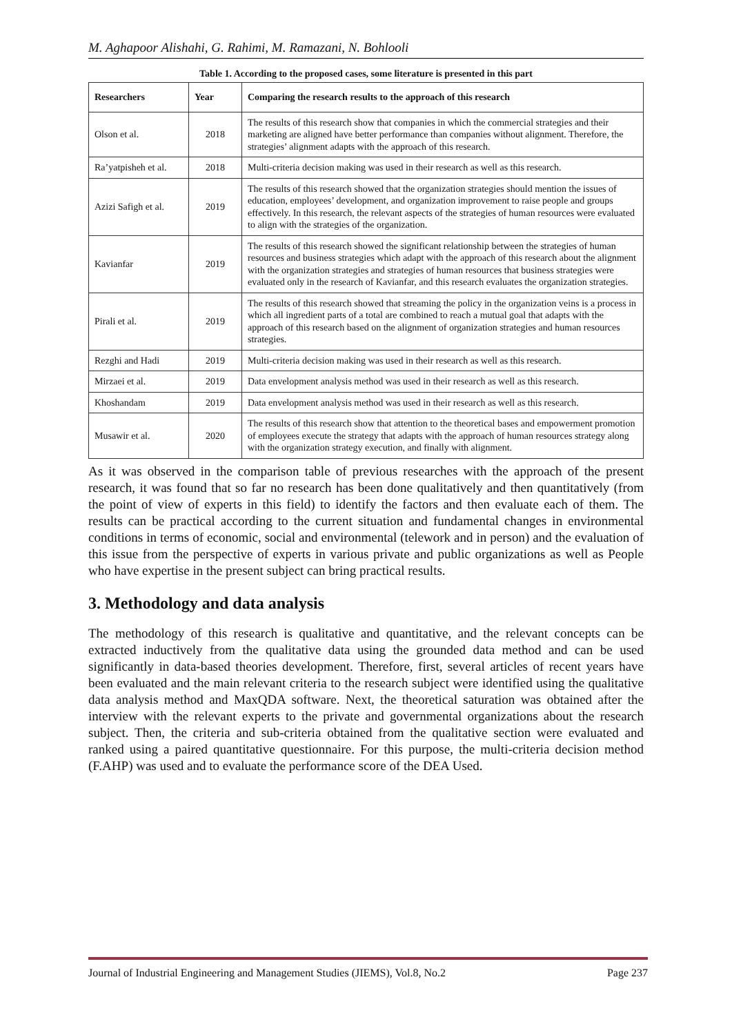M. Aghapoor Alishahi, G. Rahimi, M. Ramazani, N. Bohlooli
Table 1. According to the proposed cases, some literature is presented in this part
| Researchers | Year | Comparing the research results to the approach of this research |
| --- | --- | --- |
| Olson et al. | 2018 | The results of this research show that companies in which the commercial strategies and their marketing are aligned have better performance than companies without alignment. Therefore, the strategies’ alignment adapts with the approach of this research. |
| Ra’yatpisheh et al. | 2018 | Multi-criteria decision making was used in their research as well as this research. |
| Azizi Safigh et al. | 2019 | The results of this research showed that the organization strategies should mention the issues of education, employees’ development, and organization improvement to raise people and groups effectively. In this research, the relevant aspects of the strategies of human resources were evaluated to align with the strategies of the organization. |
| Kavianfar | 2019 | The results of this research showed the significant relationship between the strategies of human resources and business strategies which adapt with the approach of this research about the alignment with the organization strategies and strategies of human resources that business strategies were evaluated only in the research of Kavianfar, and this research evaluates the organization strategies. |
| Pirali et al. | 2019 | The results of this research showed that streaming the policy in the organization veins is a process in which all ingredient parts of a total are combined to reach a mutual goal that adapts with the approach of this research based on the alignment of organization strategies and human resources strategies. |
| Rezghi and Hadi | 2019 | Multi-criteria decision making was used in their research as well as this research. |
| Mirzaei et al. | 2019 | Data envelopment analysis method was used in their research as well as this research. |
| Khoshandam | 2019 | Data envelopment analysis method was used in their research as well as this research. |
| Musawir et al. | 2020 | The results of this research show that attention to the theoretical bases and empowerment promotion of employees execute the strategy that adapts with the approach of human resources strategy along with the organization strategy execution, and finally with alignment. |
As it was observed in the comparison table of previous researches with the approach of the present research, it was found that so far no research has been done qualitatively and then quantitatively (from the point of view of experts in this field) to identify the factors and then evaluate each of them. The results can be practical according to the current situation and fundamental changes in environmental conditions in terms of economic, social and environmental (telework and in person) and the evaluation of this issue from the perspective of experts in various private and public organizations as well as People who have expertise in the present subject can bring practical results.
3. Methodology and data analysis
The methodology of this research is qualitative and quantitative, and the relevant concepts can be extracted inductively from the qualitative data using the grounded data method and can be used significantly in data-based theories development. Therefore, first, several articles of recent years have been evaluated and the main relevant criteria to the research subject were identified using the qualitative data analysis method and MaxQDA software. Next, the theoretical saturation was obtained after the interview with the relevant experts to the private and governmental organizations about the research subject. Then, the criteria and sub-criteria obtained from the qualitative section were evaluated and ranked using a paired quantitative questionnaire. For this purpose, the multi-criteria decision method (F.AHP) was used and to evaluate the performance score of the DEA Used.
Journal of Industrial Engineering and Management Studies (JIEMS), Vol.8, No.2 Page 237